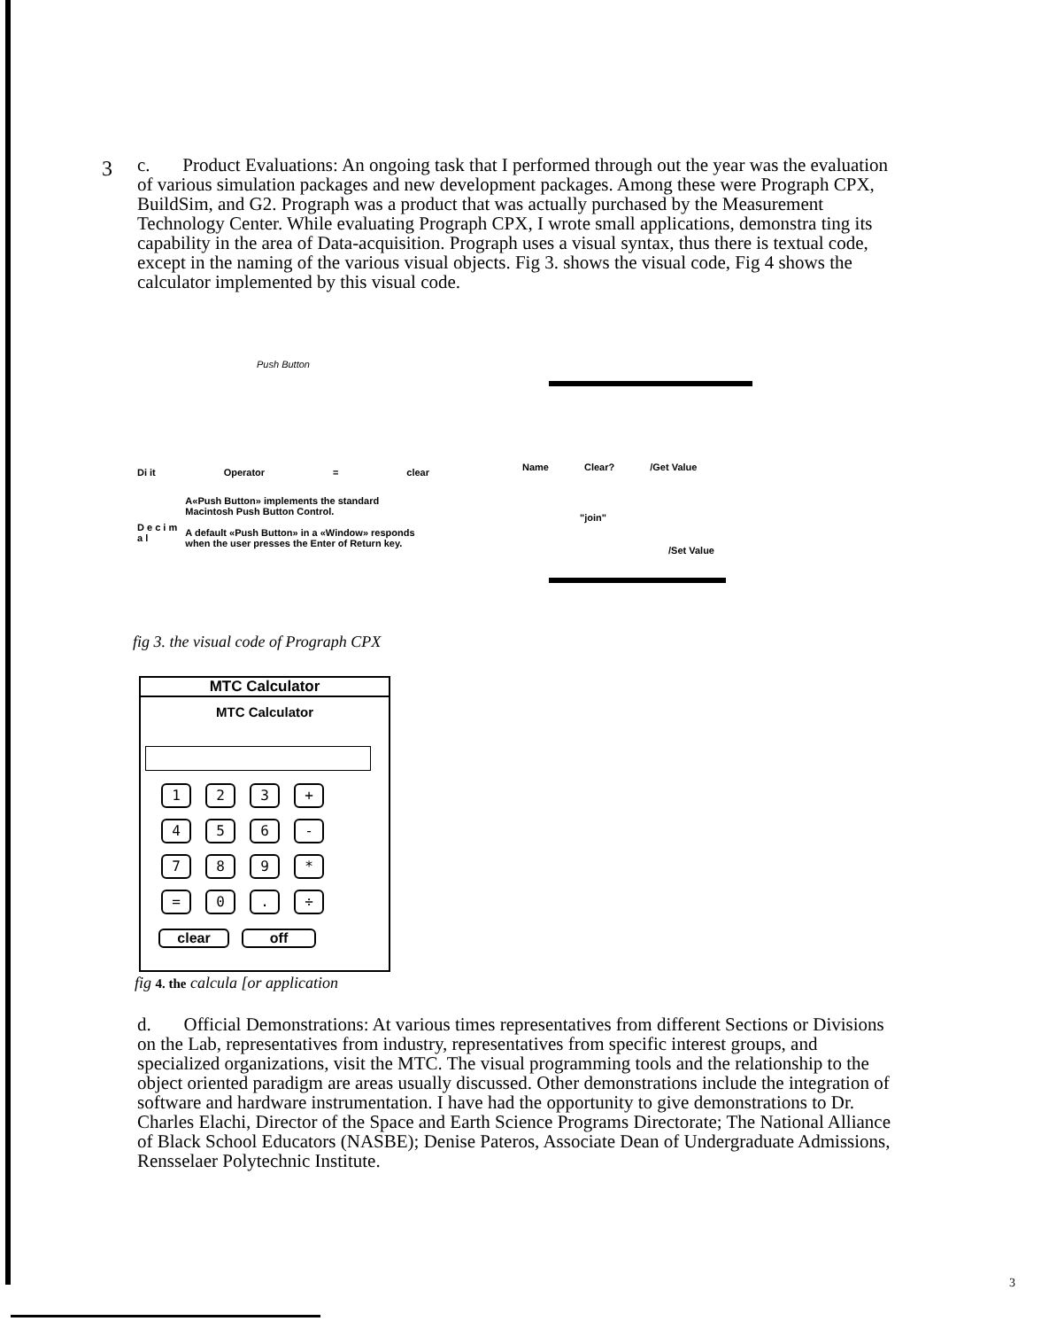3 c. Product Evaluations: An ongoing task that I performed through out the year was the evaluation of various simulation packages and new development packages. Among these were Prograph CPX, BuildSim, and G2. Prograph was a product that was actually purchased by the Measurement Technology Center. While evaluating Prograph CPX, I wrote small applications, demonstra ting its capability in the area of Data-acquisition. Prograph uses a visual syntax, thus there is textual code, except in the naming of the various visual objects. Fig 3. shows the visual code, Fig 4 shows the calculator implemented by this visual code.
Push Button
Di it Operator = clear
D e c i m a l
A«Push Button» implements the standard Macintosh Push Button Control.
A default «Push Button» in a «Window» responds when the user presses the Enter of Return key.
Name Clear? /Get Value
"join"
/Set Value
fig 3. the visual code of Prograph CPX
MTC Calculator
MTC Calculator
123 + 456 - 789 * = 0. ÷
clear off
fig 4. the calcula [or application
d. Official Demonstrations: At various times representatives from different Sections or Divisions on the Lab, representatives from industry, representatives from specific interest groups, and specialized organizations, visit the MTC. The visual programming tools and the relationship to the object oriented paradigm are areas usually discussed. Other demonstrations include the integration of software and hardware instrumentation. I have had the opportunity to give demonstrations to Dr. Charles Elachi, Director of the Space and Earth Science Programs Directorate; The National Alliance of Black School Educators (NASBE); Denise Pateros, Associate Dean of Undergraduate Admissions, Rensselaer Polytechnic Institute.
3